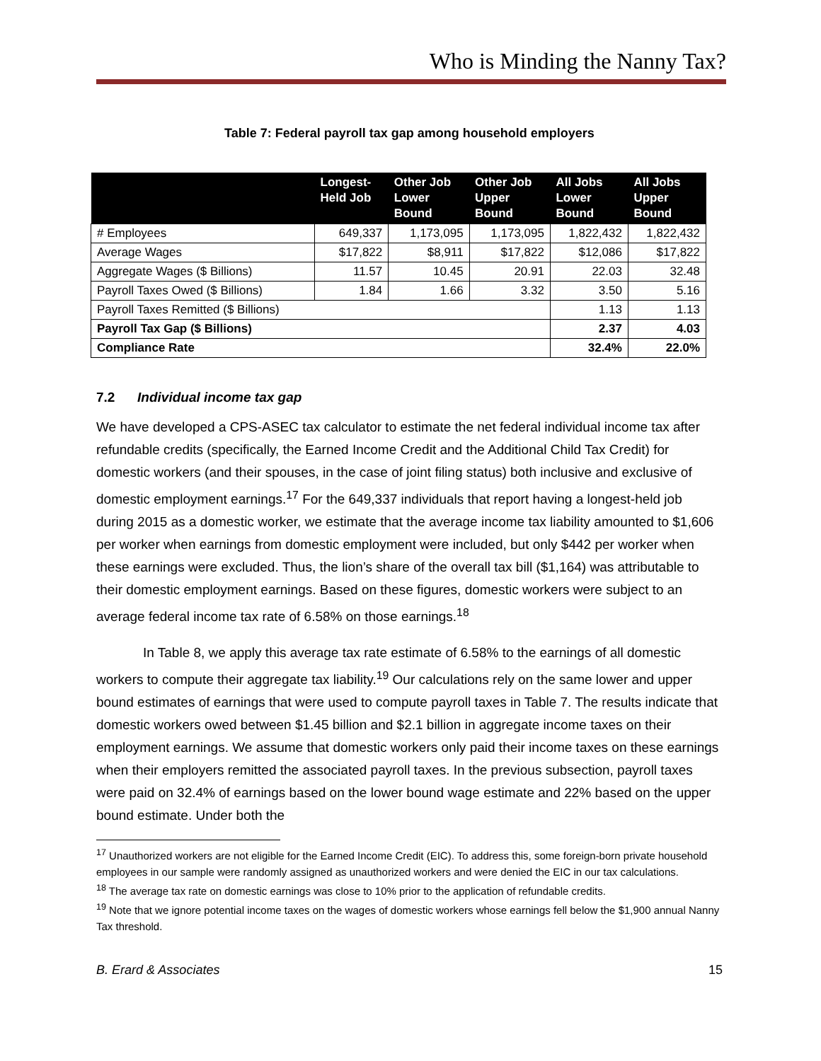Who is Minding the Nanny Tax?
Table 7: Federal payroll tax gap among household employers
| | Longest- Held Job | Other Job Lower Bound | Other Job Upper Bound | All Jobs Lower Bound | All Jobs Upper Bound |
| --- | --- | --- | --- | --- | --- |
| # Employees | 649,337 | 1,173,095 | 1,173,095 | 1,822,432 | 1,822,432 |
| Average Wages | $17,822 | $8,911 | $17,822 | $12,086 | $17,822 |
| Aggregate Wages ($ Billions) | 11.57 | 10.45 | 20.91 | 22.03 | 32.48 |
| Payroll Taxes Owed ($ Billions) | 1.84 | 1.66 | 3.32 | 3.50 | 5.16 |
| Payroll Taxes Remitted ($ Billions) | | | | 1.13 | 1.13 |
| Payroll Tax Gap ($ Billions) | | | | 2.37 | 4.03 |
| Compliance Rate | | | | 32.4% | 22.0% |
7.2 Individual income tax gap
We have developed a CPS-ASEC tax calculator to estimate the net federal individual income tax after refundable credits (specifically, the Earned Income Credit and the Additional Child Tax Credit) for domestic workers (and their spouses, in the case of joint filing status) both inclusive and exclusive of domestic employment earnings.<sup>17</sup> For the 649,337 individuals that report having a longest-held job during 2015 as a domestic worker, we estimate that the average income tax liability amounted to $1,606 per worker when earnings from domestic employment were included, but only $442 per worker when these earnings were excluded. Thus, the lion’s share of the overall tax bill ($1,164) was attributable to their domestic employment earnings. Based on these figures, domestic workers were subject to an average federal income tax rate of 6.58% on those earnings.<sup>18</sup>
In Table 8, we apply this average tax rate estimate of 6.58% to the earnings of all domestic workers to compute their aggregate tax liability.<sup>19</sup> Our calculations rely on the same lower and upper bound estimates of earnings that were used to compute payroll taxes in Table 7. The results indicate that domestic workers owed between $1.45 billion and $2.1 billion in aggregate income taxes on their employment earnings. We assume that domestic workers only paid their income taxes on these earnings when their employers remitted the associated payroll taxes. In the previous subsection, payroll taxes were paid on 32.4% of earnings based on the lower bound wage estimate and 22% based on the upper bound estimate. Under both the
<sup>17</sup> Unauthorized workers are not eligible for the Earned Income Credit (EIC). To address this, some foreign-born private household employees in our sample were randomly assigned as unauthorized workers and were denied the EIC in our tax calculations.
<sup>18</sup> The average tax rate on domestic earnings was close to 10% prior to the application of refundable credits.
<sup>19</sup> Note that we ignore potential income taxes on the wages of domestic workers whose earnings fell below the $1,900 annual Nanny Tax threshold.
B. Erard & Associates 15